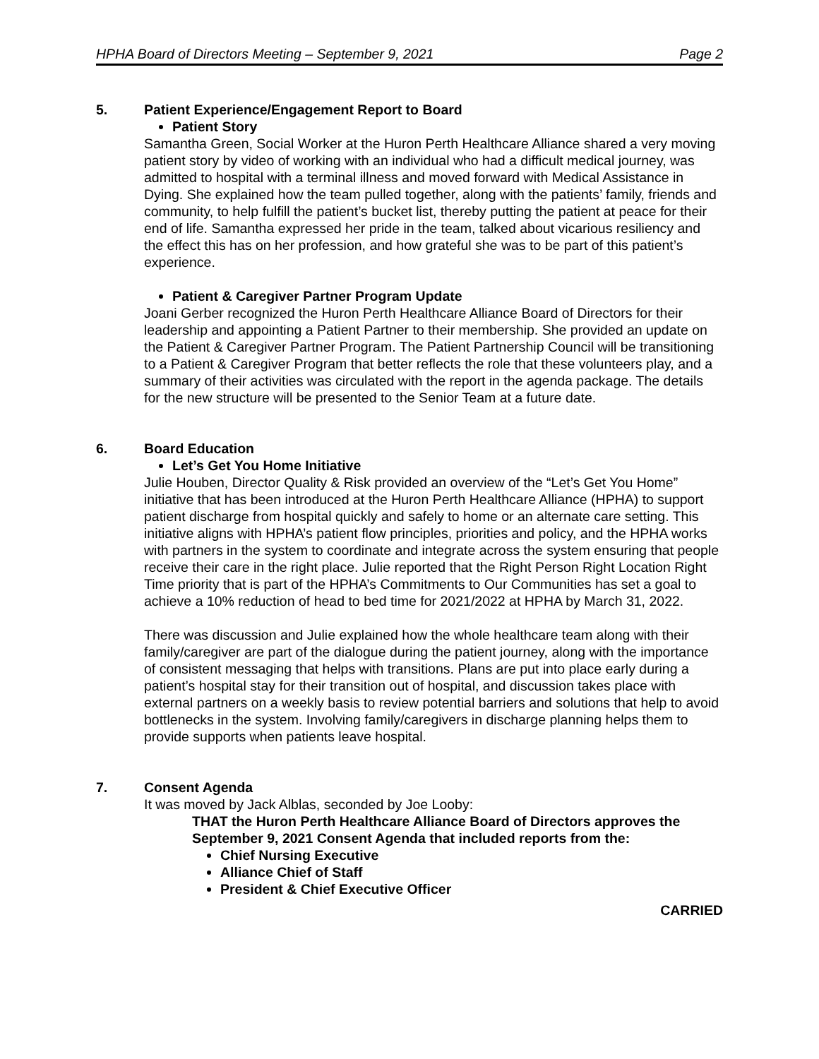HPHA Board of Directors Meeting – September 9, 2021 Page 2
5. Patient Experience/Engagement Report to Board
Patient Story
Samantha Green, Social Worker at the Huron Perth Healthcare Alliance shared a very moving patient story by video of working with an individual who had a difficult medical journey, was admitted to hospital with a terminal illness and moved forward with Medical Assistance in Dying. She explained how the team pulled together, along with the patients’ family, friends and community, to help fulfill the patient’s bucket list, thereby putting the patient at peace for their end of life. Samantha expressed her pride in the team, talked about vicarious resiliency and the effect this has on her profession, and how grateful she was to be part of this patient’s experience.
Patient & Caregiver Partner Program Update
Joani Gerber recognized the Huron Perth Healthcare Alliance Board of Directors for their leadership and appointing a Patient Partner to their membership. She provided an update on the Patient & Caregiver Partner Program. The Patient Partnership Council will be transitioning to a Patient & Caregiver Program that better reflects the role that these volunteers play, and a summary of their activities was circulated with the report in the agenda package. The details for the new structure will be presented to the Senior Team at a future date.
6. Board Education
Let’s Get You Home Initiative
Julie Houben, Director Quality & Risk provided an overview of the “Let’s Get You Home” initiative that has been introduced at the Huron Perth Healthcare Alliance (HPHA) to support patient discharge from hospital quickly and safely to home or an alternate care setting. This initiative aligns with HPHA’s patient flow principles, priorities and policy, and the HPHA works with partners in the system to coordinate and integrate across the system ensuring that people receive their care in the right place. Julie reported that the Right Person Right Location Right Time priority that is part of the HPHA’s Commitments to Our Communities has set a goal to achieve a 10% reduction of head to bed time for 2021/2022 at HPHA by March 31, 2022.
There was discussion and Julie explained how the whole healthcare team along with their family/caregiver are part of the dialogue during the patient journey, along with the importance of consistent messaging that helps with transitions. Plans are put into place early during a patient’s hospital stay for their transition out of hospital, and discussion takes place with external partners on a weekly basis to review potential barriers and solutions that help to avoid bottlenecks in the system. Involving family/caregivers in discharge planning helps them to provide supports when patients leave hospital.
7. Consent Agenda
It was moved by Jack Alblas, seconded by Joe Looby:
THAT the Huron Perth Healthcare Alliance Board of Directors approves the September 9, 2021 Consent Agenda that included reports from the:
Chief Nursing Executive
Alliance Chief of Staff
President & Chief Executive Officer
CARRIED